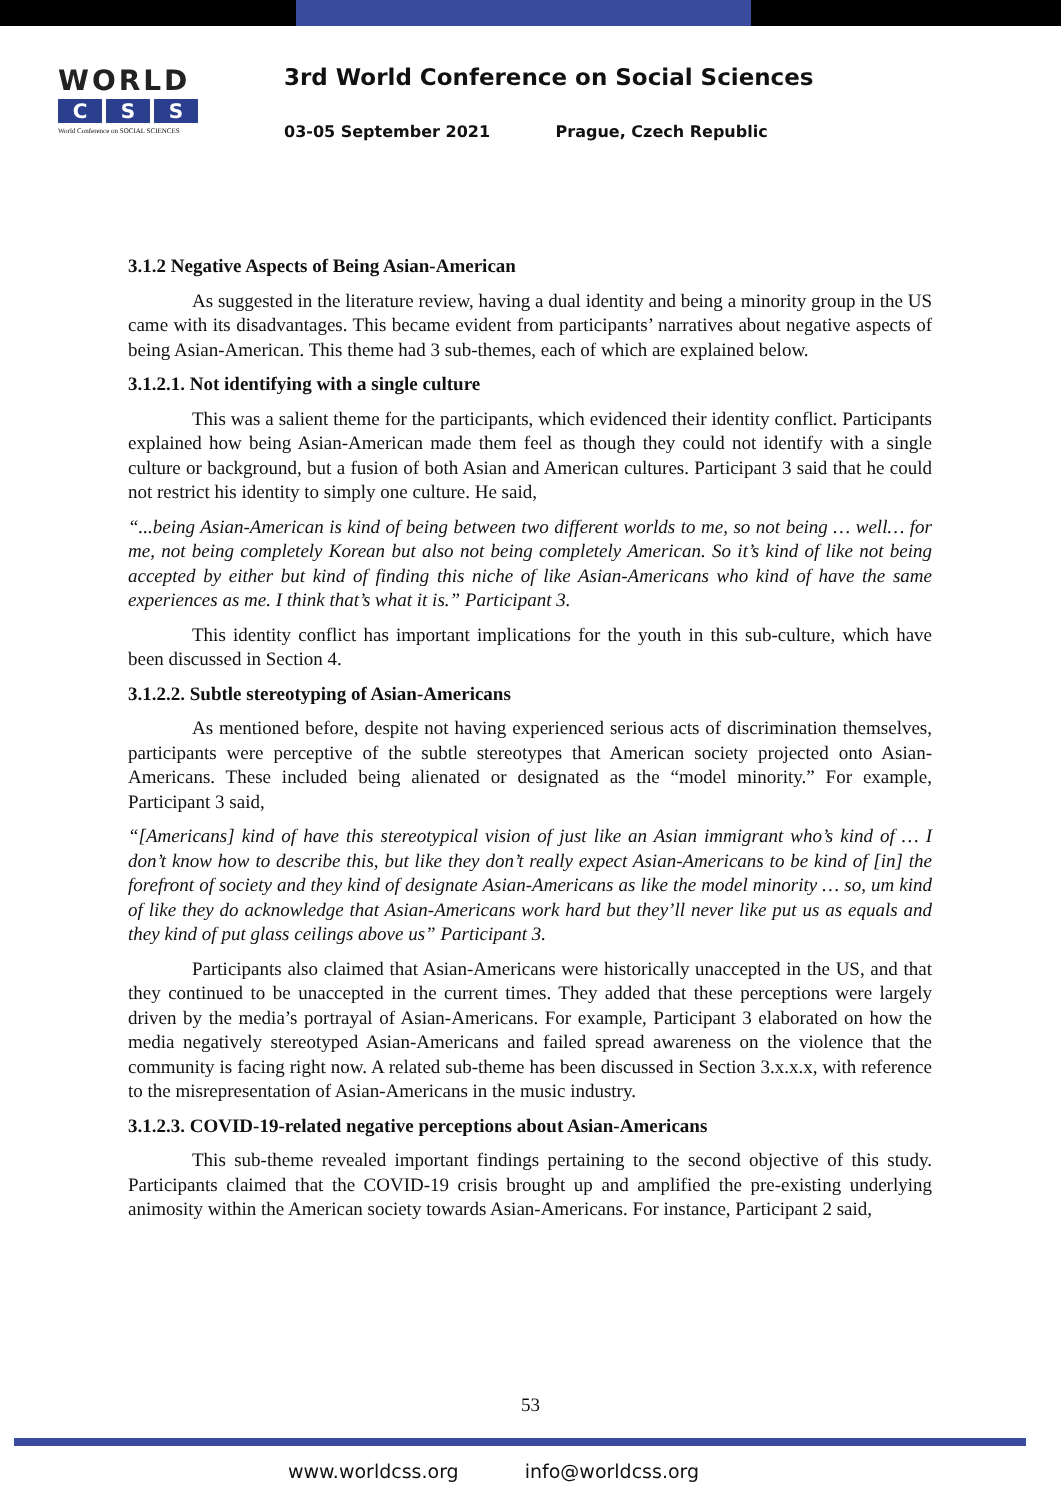WORLD
C S S
World Conference on SOCIAL SCIENCES
3rd World Conference on Social Sciences
03-05 September 2021 Prague, Czech Republic
3.1.2 Negative Aspects of Being Asian-American
As suggested in the literature review, having a dual identity and being a minority group in the US came with its disadvantages. This became evident from participants’ narratives about negative aspects of being Asian-American. This theme had 3 sub-themes, each of which are explained below.
3.1.2.1. Not identifying with a single culture
This was a salient theme for the participants, which evidenced their identity conflict. Participants explained how being Asian-American made them feel as though they could not identify with a single culture or background, but a fusion of both Asian and American cultures. Participant 3 said that he could not restrict his identity to simply one culture. He said,
“...being Asian-American is kind of being between two different worlds to me, so not being … well… for me, not being completely Korean but also not being completely American. So it’s kind of like not being accepted by either but kind of finding this niche of like Asian-Americans who kind of have the same experiences as me. I think that’s what it is.” Participant 3.
This identity conflict has important implications for the youth in this sub-culture, which have been discussed in Section 4.
3.1.2.2. Subtle stereotyping of Asian-Americans
As mentioned before, despite not having experienced serious acts of discrimination themselves, participants were perceptive of the subtle stereotypes that American society projected onto Asian-Americans. These included being alienated or designated as the “model minority.” For example, Participant 3 said,
“[Americans] kind of have this stereotypical vision of just like an Asian immigrant who’s kind of … I don’t know how to describe this, but like they don’t really expect Asian-Americans to be kind of [in] the forefront of society and they kind of designate Asian-Americans as like the model minority … so, um kind of like they do acknowledge that Asian-Americans work hard but they’ll never like put us as equals and they kind of put glass ceilings above us” Participant 3.
Participants also claimed that Asian-Americans were historically unaccepted in the US, and that they continued to be unaccepted in the current times. They added that these perceptions were largely driven by the media’s portrayal of Asian-Americans. For example, Participant 3 elaborated on how the media negatively stereotyped Asian-Americans and failed spread awareness on the violence that the community is facing right now. A related sub-theme has been discussed in Section 3.x.x.x, with reference to the misrepresentation of Asian-Americans in the music industry.
3.1.2.3. COVID-19-related negative perceptions about Asian-Americans
This sub-theme revealed important findings pertaining to the second objective of this study. Participants claimed that the COVID-19 crisis brought up and amplified the pre-existing underlying animosity within the American society towards Asian-Americans. For instance, Participant 2 said,
53
www.worldcss.org info@worldcss.org